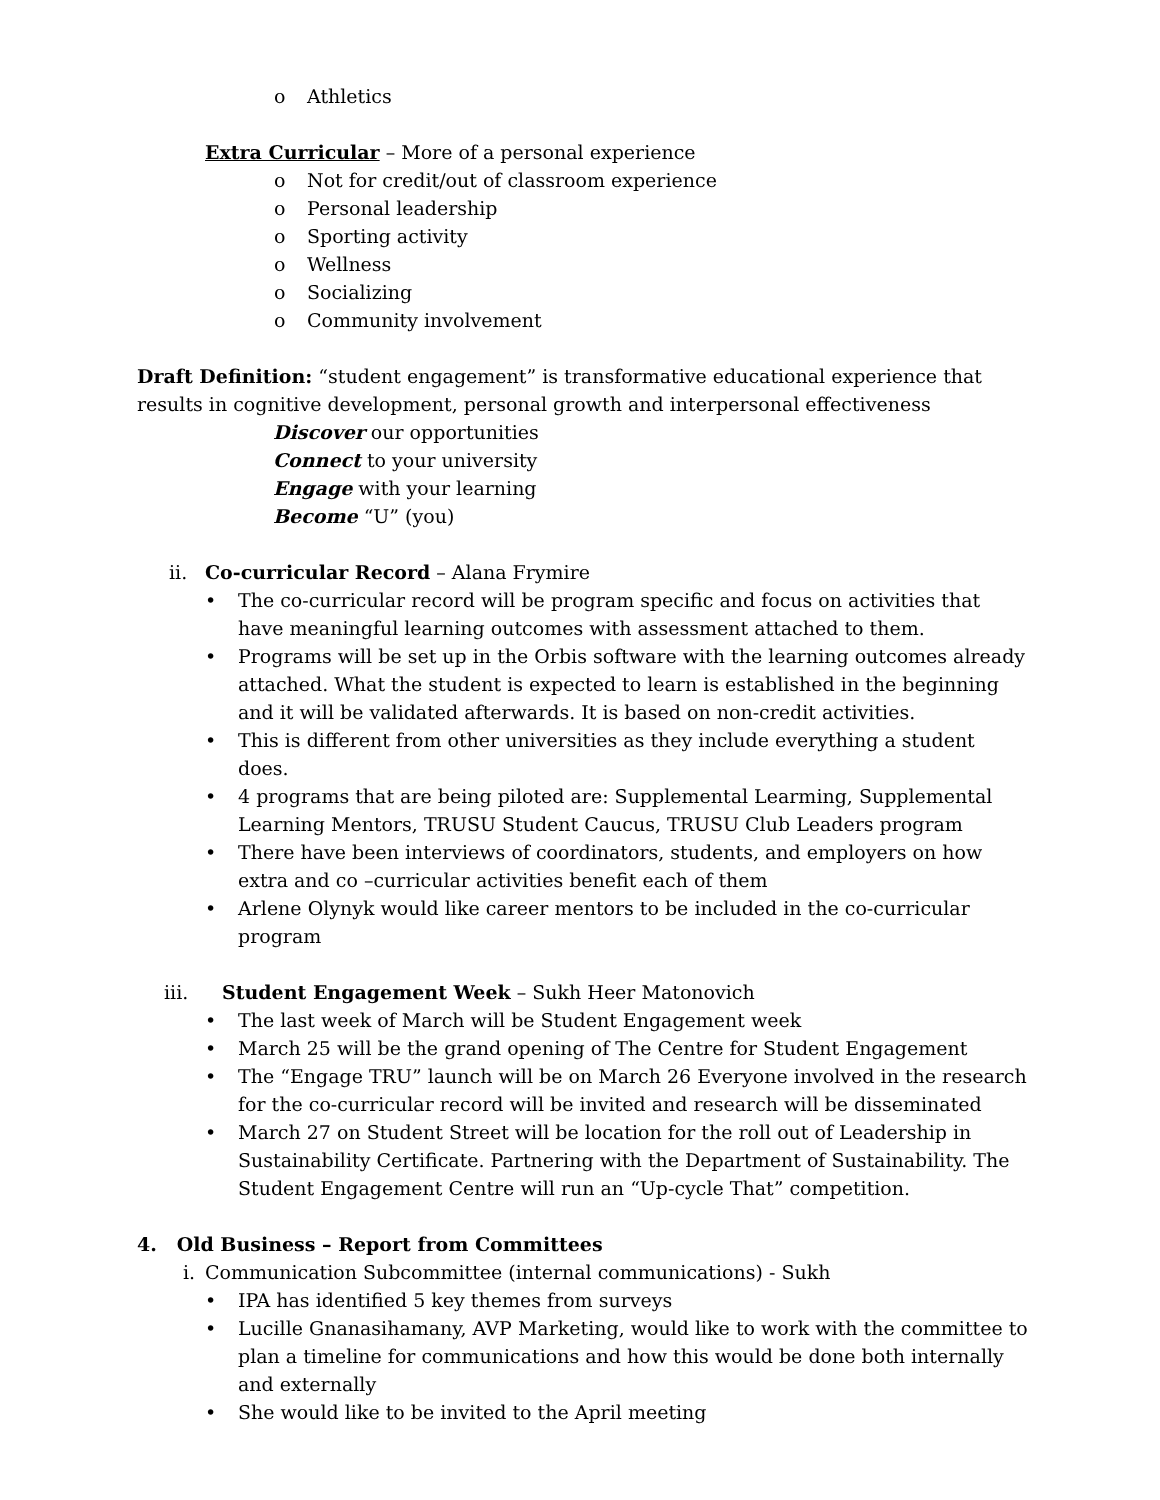o Athletics
Extra Curricular – More of a personal experience
o Not for credit/out of classroom experience
o Personal leadership
o Sporting activity
o Wellness
o Socializing
o Community involvement
Draft Definition: “student engagement” is transformative educational experience that results in cognitive development, personal growth and interpersonal effectiveness
Discover our opportunities
Connect to your university
Engage with your learning
Become “U” (you)
ii. Co-curricular Record – Alana Frymire
• The co-curricular record will be program specific and focus on activities that have meaningful learning outcomes with assessment attached to them.
• Programs will be set up in the Orbis software with the learning outcomes already attached. What the student is expected to learn is established in the beginning and it will be validated afterwards. It is based on non-credit activities.
• This is different from other universities as they include everything a student does.
• 4 programs that are being piloted are: Supplemental Learming, Supplemental Learning Mentors, TRUSU Student Caucus, TRUSU Club Leaders program
• There have been interviews of coordinators, students, and employers on how extra and co –curricular activities benefit each of them
• Arlene Olynyk would like career mentors to be included in the co-curricular program
iii. Student Engagement Week – Sukh Heer Matonovich
• The last week of March will be Student Engagement week
• March 25 will be the grand opening of The Centre for Student Engagement
• The “Engage TRU” launch will be on March 26 Everyone involved in the research for the co-curricular record will be invited and research will be disseminated
• March 27 on Student Street will be location for the roll out of Leadership in Sustainability Certificate. Partnering with the Department of Sustainability. The Student Engagement Centre will run an “Up-cycle That” competition.
4. Old Business – Report from Committees
i. Communication Subcommittee (internal communications) - Sukh
• IPA has identified 5 key themes from surveys
• Lucille Gnanasihamany, AVP Marketing, would like to work with the committee to plan a timeline for communications and how this would be done both internally and externally
• She would like to be invited to the April meeting